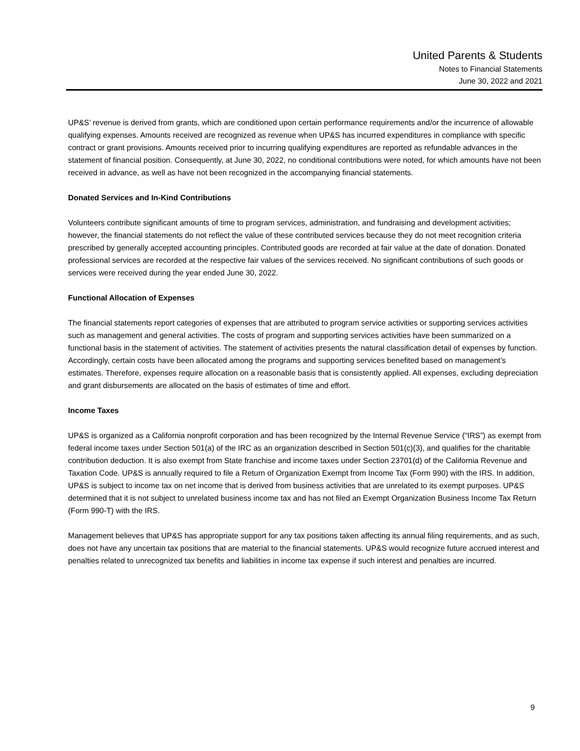United Parents & Students
Notes to Financial Statements
June 30, 2022 and 2021
UP&S’ revenue is derived from grants, which are conditioned upon certain performance requirements and/or the incurrence of allowable qualifying expenses. Amounts received are recognized as revenue when UP&S has incurred expenditures in compliance with specific contract or grant provisions. Amounts received prior to incurring qualifying expenditures are reported as refundable advances in the statement of financial position. Consequently, at June 30, 2022, no conditional contributions were noted, for which amounts have not been received in advance, as well as have not been recognized in the accompanying financial statements.
Donated Services and In-Kind Contributions
Volunteers contribute significant amounts of time to program services, administration, and fundraising and development activities; however, the financial statements do not reflect the value of these contributed services because they do not meet recognition criteria prescribed by generally accepted accounting principles. Contributed goods are recorded at fair value at the date of donation. Donated professional services are recorded at the respective fair values of the services received. No significant contributions of such goods or services were received during the year ended June 30, 2022.
Functional Allocation of Expenses
The financial statements report categories of expenses that are attributed to program service activities or supporting services activities such as management and general activities. The costs of program and supporting services activities have been summarized on a functional basis in the statement of activities. The statement of activities presents the natural classification detail of expenses by function. Accordingly, certain costs have been allocated among the programs and supporting services benefited based on management’s estimates. Therefore, expenses require allocation on a reasonable basis that is consistently applied. All expenses, excluding depreciation and grant disbursements are allocated on the basis of estimates of time and effort.
Income Taxes
UP&S is organized as a California nonprofit corporation and has been recognized by the Internal Revenue Service (“IRS”) as exempt from federal income taxes under Section 501(a) of the IRC as an organization described in Section 501(c)(3), and qualifies for the charitable contribution deduction. It is also exempt from State franchise and income taxes under Section 23701(d) of the California Revenue and Taxation Code. UP&S is annually required to file a Return of Organization Exempt from Income Tax (Form 990) with the IRS. In addition, UP&S is subject to income tax on net income that is derived from business activities that are unrelated to its exempt purposes. UP&S determined that it is not subject to unrelated business income tax and has not filed an Exempt Organization Business Income Tax Return (Form 990-T) with the IRS.
Management believes that UP&S has appropriate support for any tax positions taken affecting its annual filing requirements, and as such, does not have any uncertain tax positions that are material to the financial statements. UP&S would recognize future accrued interest and penalties related to unrecognized tax benefits and liabilities in income tax expense if such interest and penalties are incurred.
9